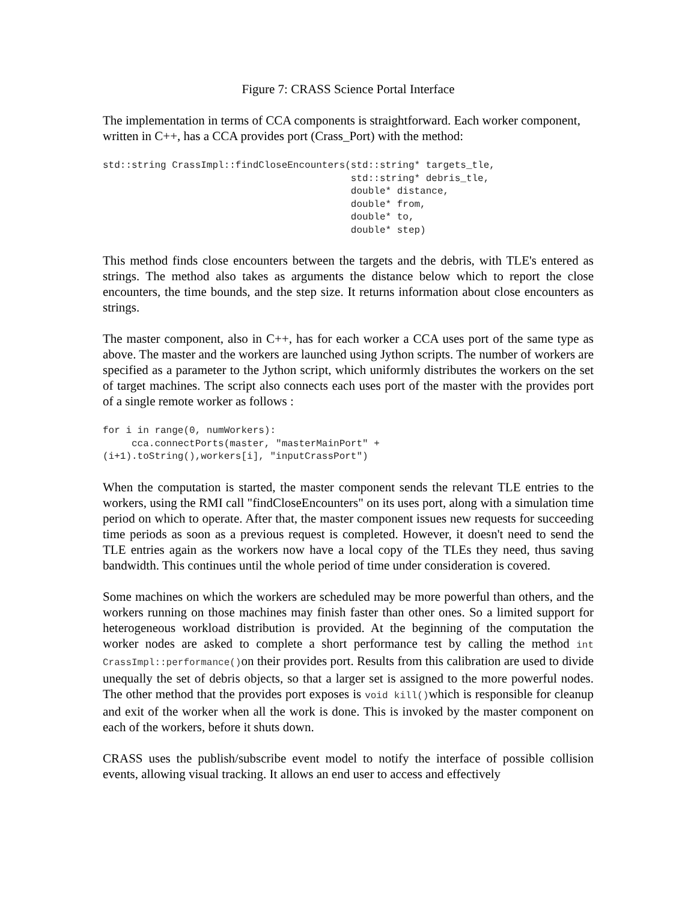Figure 7: CRASS Science Portal Interface
The implementation in terms of CCA components is straightforward. Each worker component, written in C++, has a CCA provides port (Crass_Port) with the method:
std::string CrassImpl::findCloseEncounters(std::string* targets_tle,
                                           std::string* debris_tle,
                                           double* distance,
                                           double* from,
                                           double* to,
                                           double* step)
This method finds close encounters between the targets and the debris, with TLE's entered as strings. The method also takes as arguments the distance below which to report the close encounters, the time bounds, and the step size. It returns information about close encounters as strings.
The master component, also in C++, has for each worker a CCA uses port of the same type as above. The master and the workers are launched using Jython scripts. The number of workers are specified as a parameter to the Jython script, which uniformly distributes the workers on the set of target machines. The script also connects each uses port of the master with the provides port of a single remote worker as follows :
for i in range(0, numWorkers):
     cca.connectPorts(master, "masterMainPort" +
(i+1).toString(),workers[i], "inputCrassPort")
When the computation is started, the master component sends the relevant TLE entries to the workers, using the RMI call "findCloseEncounters" on its uses port, along with a simulation time period on which to operate. After that, the master component issues new requests for succeeding time periods as soon as a previous request is completed. However, it doesn't need to send the TLE entries again as the workers now have a local copy of the TLEs they need, thus saving bandwidth. This continues until the whole period of time under consideration is covered.
Some machines on which the workers are scheduled may be more powerful than others, and the workers running on those machines may finish faster than other ones. So a limited support for heterogeneous workload distribution is provided. At the beginning of the computation the worker nodes are asked to complete a short performance test by calling the method int CrassImpl::performance()on their provides port. Results from this calibration are used to divide unequally the set of debris objects, so that a larger set is assigned to the more powerful nodes. The other method that the provides port exposes is void kill()which is responsible for cleanup and exit of the worker when all the work is done. This is invoked by the master component on each of the workers, before it shuts down.
CRASS uses the publish/subscribe event model to notify the interface of possible collision events, allowing visual tracking. It allows an end user to access and effectively